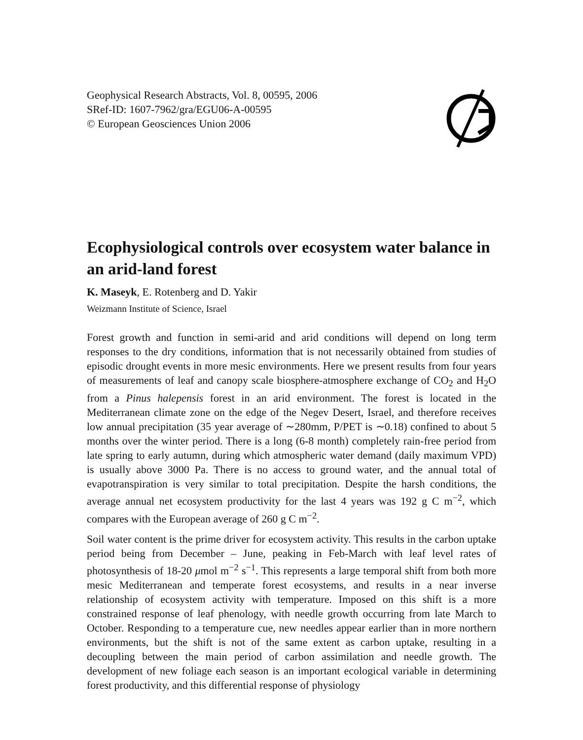Geophysical Research Abstracts, Vol. 8, 00595, 2006
SRef-ID: 1607-7962/gra/EGU06-A-00595
© European Geosciences Union 2006
Ecophysiological controls over ecosystem water balance in an arid-land forest
K. Maseyk, E. Rotenberg and D. Yakir
Weizmann Institute of Science, Israel
Forest growth and function in semi-arid and arid conditions will depend on long term responses to the dry conditions, information that is not necessarily obtained from studies of episodic drought events in more mesic environments. Here we present results from four years of measurements of leaf and canopy scale biosphere-atmosphere exchange of CO<sub>2</sub> and H<sub>2</sub>O from a Pinus halepensis forest in an arid environment. The forest is located in the Mediterranean climate zone on the edge of the Negev Desert, Israel, and therefore receives low annual precipitation (35 year average of ∼280mm, P/PET is ∼0.18) confined to about 5 months over the winter period. There is a long (6-8 month) completely rain-free period from late spring to early autumn, during which atmospheric water demand (daily maximum VPD) is usually above 3000 Pa. There is no access to ground water, and the annual total of evapotranspiration is very similar to total precipitation. Despite the harsh conditions, the average annual net ecosystem productivity for the last 4 years was 192 g C m<sup>−2</sup>, which compares with the European average of 260 g C m<sup>−2</sup>.
Soil water content is the prime driver for ecosystem activity. This results in the carbon uptake period being from December – June, peaking in Feb-March with leaf level rates of photosynthesis of 18-20 μmol m<sup>−2</sup> s<sup>−1</sup>. This represents a large temporal shift from both more mesic Mediterranean and temperate forest ecosystems, and results in a near inverse relationship of ecosystem activity with temperature. Imposed on this shift is a more constrained response of leaf phenology, with needle growth occurring from late March to October. Responding to a temperature cue, new needles appear earlier than in more northern environments, but the shift is not of the same extent as carbon uptake, resulting in a decoupling between the main period of carbon assimilation and needle growth. The development of new foliage each season is an important ecological variable in determining forest productivity, and this differential response of physiology